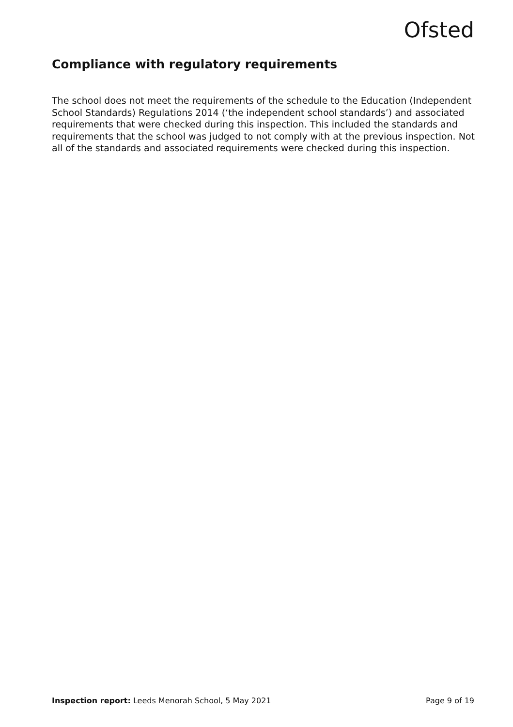Ofsted
Compliance with regulatory requirements
The school does not meet the requirements of the schedule to the Education (Independent School Standards) Regulations 2014 (‘the independent school standards’) and associated requirements that were checked during this inspection. This included the standards and requirements that the school was judged to not comply with at the previous inspection. Not all of the standards and associated requirements were checked during this inspection.
Inspection report: Leeds Menorah School, 5 May 2021 Page 9 of 19